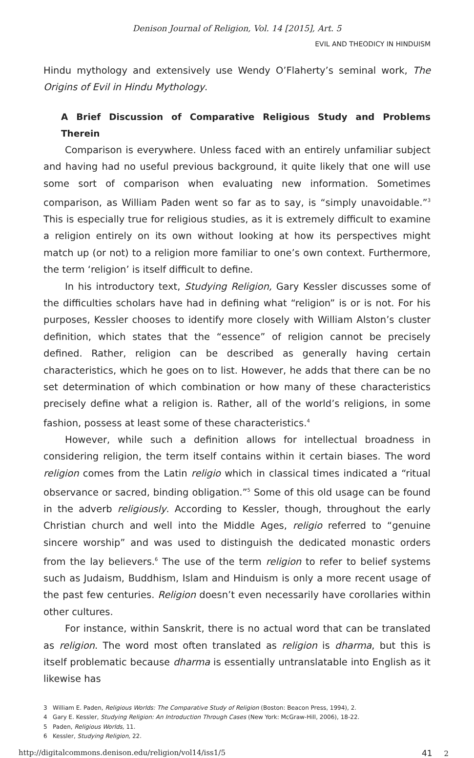Denison Journal of Religion, Vol. 14 [2015], Art. 5
EVIL AND THEODICY IN HINDUISM
Hindu mythology and extensively use Wendy O’Flaherty’s seminal work, The Origins of Evil in Hindu Mythology.
A Brief Discussion of Comparative Religious Study and Problems Therein
Comparison is everywhere. Unless faced with an entirely unfamiliar subject and having had no useful previous background, it quite likely that one will use some sort of comparison when evaluating new information. Sometimes comparison, as William Paden went so far as to say, is “simply unavoidable.”<sup>3</sup> This is especially true for religious studies, as it is extremely difficult to examine a religion entirely on its own without looking at how its perspectives might match up (or not) to a religion more familiar to one’s own context. Furthermore, the term ‘religion’ is itself difficult to define.
In his introductory text, Studying Religion, Gary Kessler discusses some of the difficulties scholars have had in defining what “religion” is or is not. For his purposes, Kessler chooses to identify more closely with William Alston’s cluster definition, which states that the “essence” of religion cannot be precisely defined. Rather, religion can be described as generally having certain characteristics, which he goes on to list. However, he adds that there can be no set determination of which combination or how many of these characteristics precisely define what a religion is. Rather, all of the world’s religions, in some fashion, possess at least some of these characteristics.<sup>4</sup>
However, while such a definition allows for intellectual broadness in considering religion, the term itself contains within it certain biases. The word religion comes from the Latin religio which in classical times indicated a “ritual observance or sacred, binding obligation.”<sup>5</sup> Some of this old usage can be found in the adverb religiously. According to Kessler, though, throughout the early Christian church and well into the Middle Ages, religio referred to “genuine sincere worship” and was used to distinguish the dedicated monastic orders from the lay believers.<sup>6</sup> The use of the term religion to refer to belief systems such as Judaism, Buddhism, Islam and Hinduism is only a more recent usage of the past few centuries. Religion doesn’t even necessarily have corollaries within other cultures.
For instance, within Sanskrit, there is no actual word that can be translated as religion. The word most often translated as religion is dharma, but this is itself problematic because dharma is essentially untranslatable into English as it likewise has
3 William E. Paden, Religious Worlds: The Comparative Study of Religion (Boston: Beacon Press, 1994), 2.
4 Gary E. Kessler, Studying Religion: An Introduction Through Cases (New York: McGraw-Hill, 2006), 18-22.
5 Paden, Religious Worlds, 11.
6 Kessler, Studying Religion, 22.
http://digitalcommons.denison.edu/religion/vol14/iss1/5 41 2